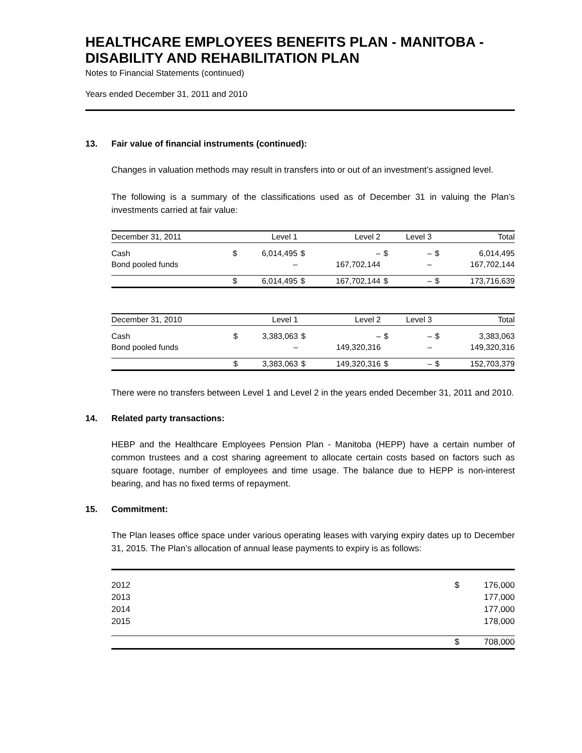HEALTHCARE EMPLOYEES BENEFITS PLAN - MANITOBA - DISABILITY AND REHABILITATION PLAN
Notes to Financial Statements (continued)
Years ended December 31, 2011 and 2010
13. Fair value of financial instruments (continued):
Changes in valuation methods may result in transfers into or out of an investment’s assigned level.
The following is a summary of the classifications used as of December 31 in valuing the Plan’s investments carried at fair value:
| December 31, 2011 | | Level 1 | | Level 2 | | Level 3 | | Total |
| --- | --- | --- | --- | --- | --- | --- | --- | --- |
| Cash | $ | 6,014,495 | $ | – | $ | – | $ | 6,014,495 |
| Bond pooled funds | | – | | 167,702,144 | | – | | 167,702,144 |
| | $ | 6,014,495 | $ | 167,702,144 | $ | – | $ | 173,716,639 |
| December 31, 2010 | | Level 1 | | Level 2 | | Level 3 | | Total |
| --- | --- | --- | --- | --- | --- | --- | --- | --- |
| Cash | $ | 3,383,063 | $ | – | $ | – | $ | 3,383,063 |
| Bond pooled funds | | – | | 149,320,316 | | – | | 149,320,316 |
| | $ | 3,383,063 | $ | 149,320,316 | $ | – | $ | 152,703,379 |
There were no transfers between Level 1 and Level 2 in the years ended December 31, 2011 and 2010.
14. Related party transactions:
HEBP and the Healthcare Employees Pension Plan - Manitoba (HEPP) have a certain number of common trustees and a cost sharing agreement to allocate certain costs based on factors such as square footage, number of employees and time usage. The balance due to HEPP is non-interest bearing, and has no fixed terms of repayment.
15. Commitment:
The Plan leases office space under various operating leases with varying expiry dates up to December 31, 2015. The Plan’s allocation of annual lease payments to expiry is as follows:
| 2012 | $ | 176,000 |
| 2013 | | 177,000 |
| 2014 | | 177,000 |
| 2015 | | 178,000 |
| | $ | 708,000 |